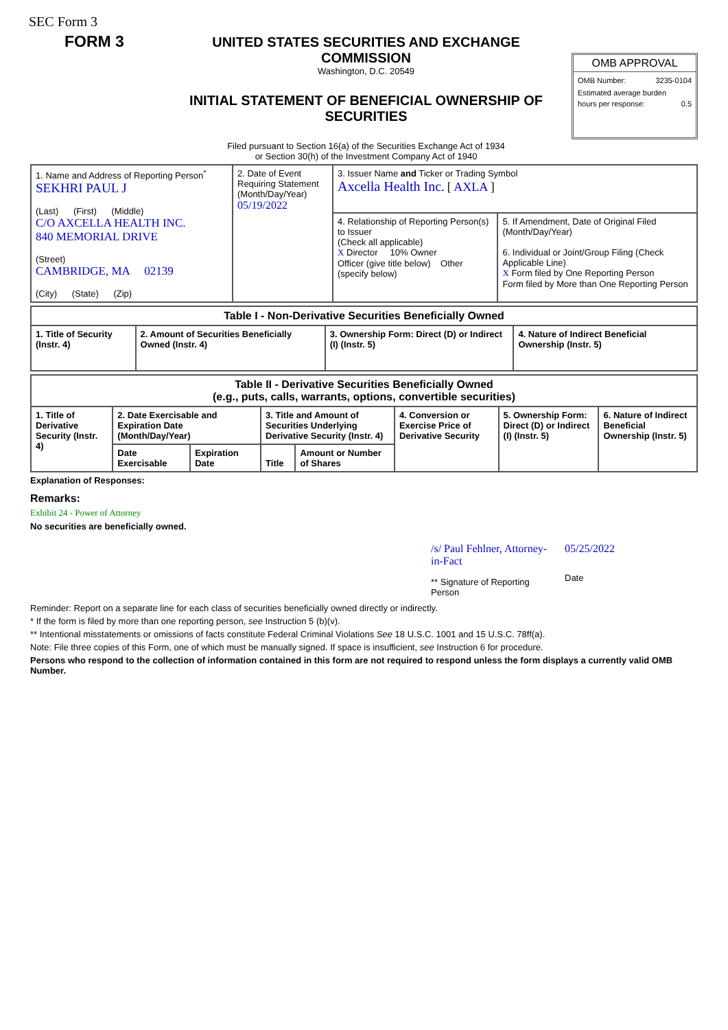SEC Form 3
FORM 3
UNITED STATES SECURITIES AND EXCHANGE COMMISSION
Washington, D.C. 20549
INITIAL STATEMENT OF BENEFICIAL OWNERSHIP OF SECURITIES
Filed pursuant to Section 16(a) of the Securities Exchange Act of 1934
or Section 30(h) of the Investment Company Act of 1940
OMB APPROVAL
OMB Number: 3235-0104
Estimated average burden
hours per response: 0.5
| 1. Name and Address of Reporting Person<sup>*</sup> SEKHRI PAUL J (Last) (First) (Middle) C/O AXCELLA HEALTH INC. 840 MEMORIAL DRIVE (Street) CAMBRIDGE, MA 02139 (City) (State) (Zip) | 2. Date of Event Requiring Statement (Month/Day/Year) 05/19/2022 | 3. Issuer Name and Ticker or Trading Symbol Axcella Health Inc. [ AXLA ] | |
| | | 4. Relationship of Reporting Person(s) to Issuer (Check all applicable) X Director 10% Owner Officer (give title below) Other (specify below) | 5. If Amendment, Date of Original Filed (Month/Day/Year) 6. Individual or Joint/Group Filing (Check Applicable Line) X Form filed by One Reporting Person Form filed by More than One Reporting Person |
| Table I - Non-Derivative Securities Beneficially Owned | | | |
| --- | --- | --- | --- |
| 1. Title of Security (Instr. 4) | 2. Amount of Securities Beneficially Owned (Instr. 4) | 3. Ownership Form: Direct (D) or Indirect (I) (Instr. 5) | 4. Nature of Indirect Beneficial Ownership (Instr. 5) |
| Table II - Derivative Securities Beneficially Owned (e.g., puts, calls, warrants, options, convertible securities) | | | | | | | |
| --- | --- | --- | --- | --- | --- | --- | --- |
| 1. Title of Derivative Security (Instr. 4) | 2. Date Exercisable and Expiration Date (Month/Day/Year) | | 3. Title and Amount of Securities Underlying Derivative Security (Instr. 4) | | 4. Conversion or Exercise Price of Derivative Security | 5. Ownership Form: Direct (D) or Indirect (I) (Instr. 5) | 6. Nature of Indirect Beneficial Ownership (Instr. 5) |
| | Date Exercisable | Expiration Date | Title | Amount or Number of Shares | | | |
Explanation of Responses:
Remarks:
Exhibit 24 - Power of Attorney
No securities are beneficially owned.
/s/ Paul Fehlner, Attorney-in-Fact
** Signature of Reporting Person
05/25/2022
Date
Reminder: Report on a separate line for each class of securities beneficially owned directly or indirectly.
* If the form is filed by more than one reporting person, see Instruction 5 (b)(v).
** Intentional misstatements or omissions of facts constitute Federal Criminal Violations See 18 U.S.C. 1001 and 15 U.S.C. 78ff(a).
Note: File three copies of this Form, one of which must be manually signed. If space is insufficient, see Instruction 6 for procedure.
Persons who respond to the collection of information contained in this form are not required to respond unless the form displays a currently valid OMB Number.